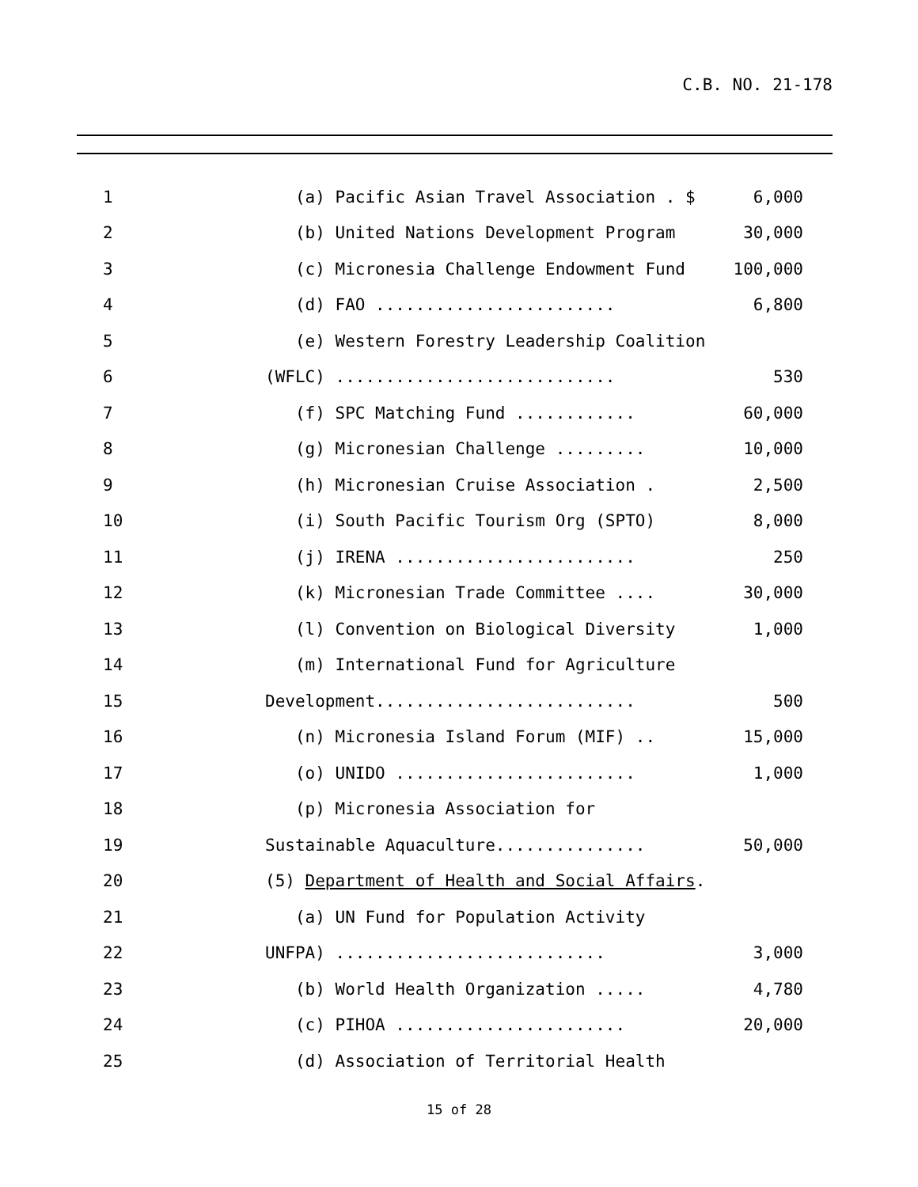C.B. NO. 21-178
1 (a) Pacific Asian Travel Association . $ 6,000
2 (b) United Nations Development Program 30,000
3 (c) Micronesia Challenge Endowment Fund 100,000
4 (d) FAO ........................ 6,800
5 (e) Western Forestry Leadership Coalition
6 (WFLC) ............................ 530
7 (f) SPC Matching Fund ............ 60,000
8 (g) Micronesian Challenge ......... 10,000
9 (h) Micronesian Cruise Association . 2,500
10 (i) South Pacific Tourism Org (SPTO) 8,000
11 (j) IRENA ........................ 250
12 (k) Micronesian Trade Committee .... 30,000
13 (l) Convention on Biological Diversity 1,000
14 (m) International Fund for Agriculture
15 Development.......................... 500
16 (n) Micronesia Island Forum (MIF) .. 15,000
17 (o) UNIDO ........................ 1,000
18 (p) Micronesia Association for
19 Sustainable Aquaculture............... 50,000
20 (5) Department of Health and Social Affairs.
21 (a) UN Fund for Population Activity
22 UNFPA) ........................... 3,000
23 (b) World Health Organization ..... 4,780
24 (c) PIHOA ....................... 20,000
25 (d) Association of Territorial Health
15 of 28